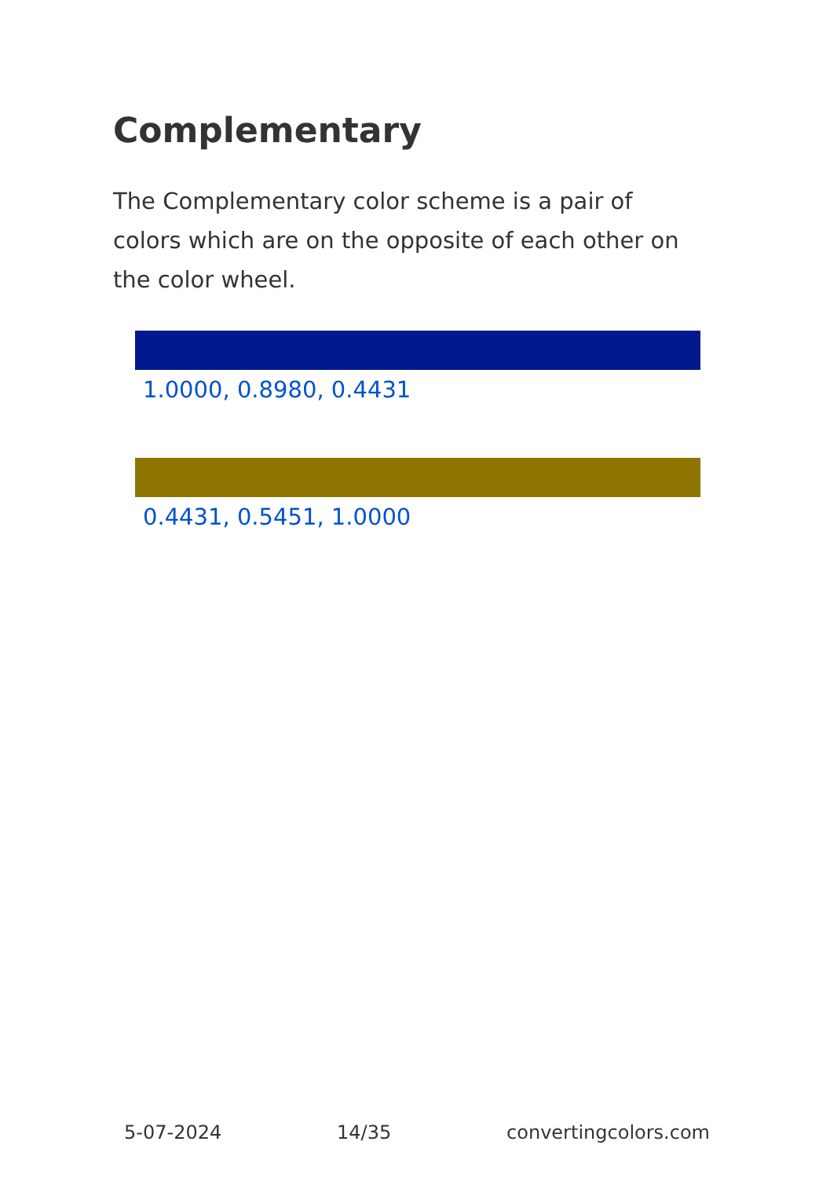Complementary
The Complementary color scheme is a pair of colors which are on the opposite of each other on the color wheel.
1.0000, 0.8980, 0.4431
0.4431, 0.5451, 1.0000
5-07-2024 14/35 convertingcolors.com